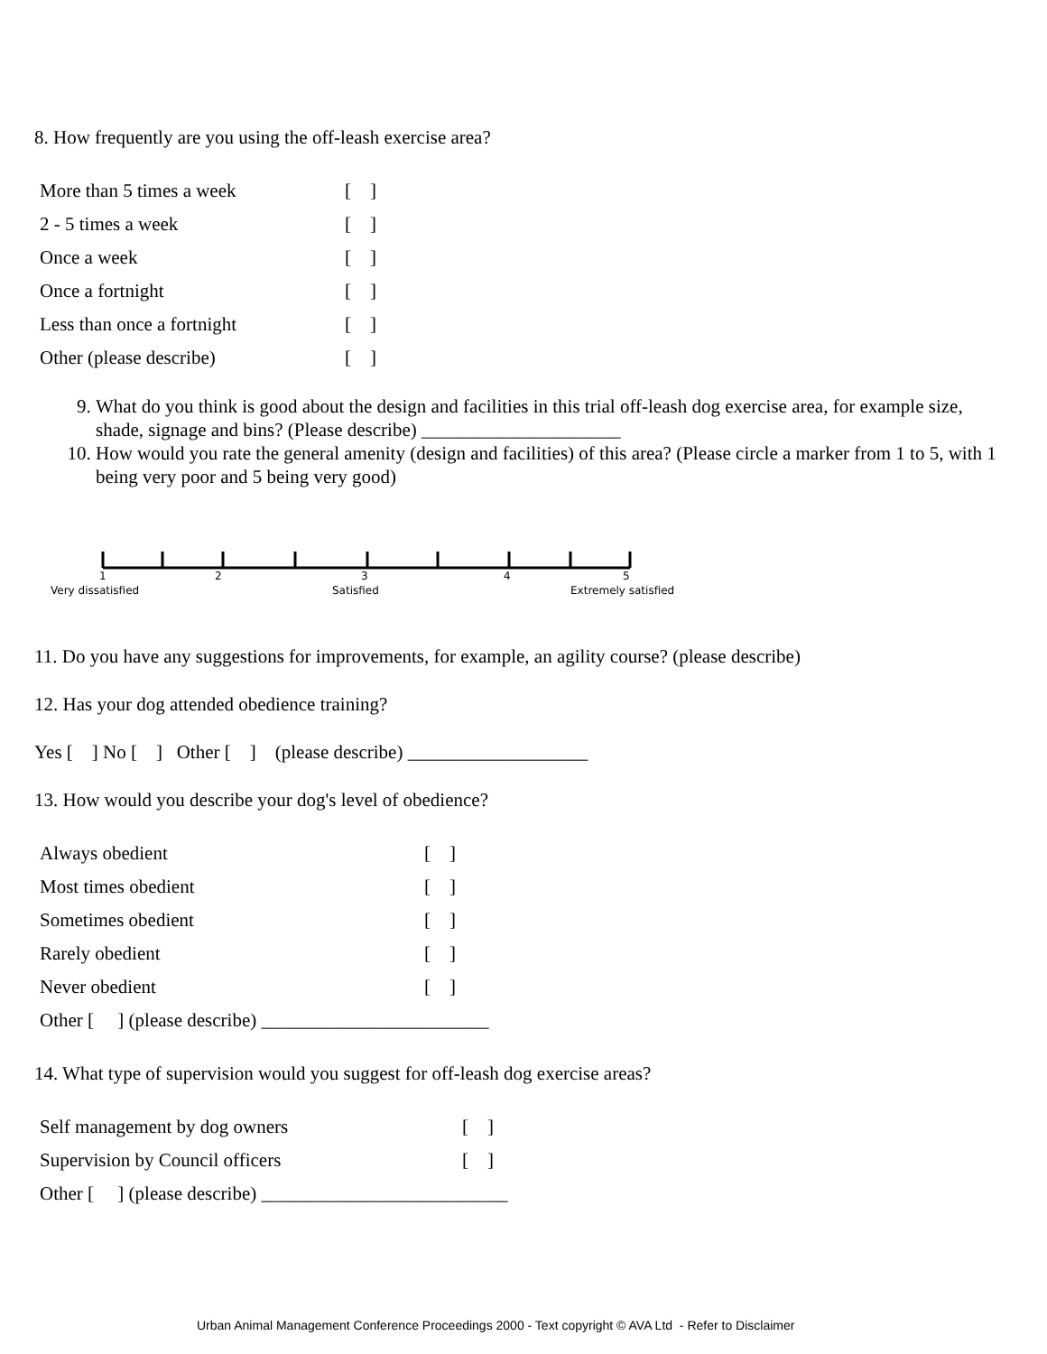8. How frequently are you using the off-leash exercise area?
| More than 5 times a week | [ ] |
| 2 - 5 times a week | [ ] |
| Once a week | [ ] |
| Once a fortnight | [ ] |
| Less than once a fortnight | [ ] |
| Other (please describe) | [ ] |
9. What do you think is good about the design and facilities in this trial off-leash dog exercise area, for example size, shade, signage and bins? (Please describe) _____________________
10. How would you rate the general amenity (design and facilities) of this area? (Please circle a marker from 1 to 5, with 1 being very poor and 5 being very good)
1 2 3 4 5
Very dissatisfied Satisfied Extremely satisfied
11. Do you have any suggestions for improvements, for example, an agility course? (please describe)
12. Has your dog attended obedience training?
Yes [ ] No [ ] Other [ ] (please describe) ___________________
13. How would you describe your dog's level of obedience?
| Always obedient | [ ] |
| Most times obedient | [ ] |
| Sometimes obedient | [ ] |
| Rarely obedient | [ ] |
| Never obedient | [ ] |
| Other [ ] (please describe) ________________________ | |
14. What type of supervision would you suggest for off-leash dog exercise areas?
| Self management by dog owners | [ ] |
| Supervision by Council officers | [ ] |
| Other [ ] (please describe) __________________________ | |
Urban Animal Management Conference Proceedings 2000 - Text copyright © AVA Ltd - Refer to Disclaimer